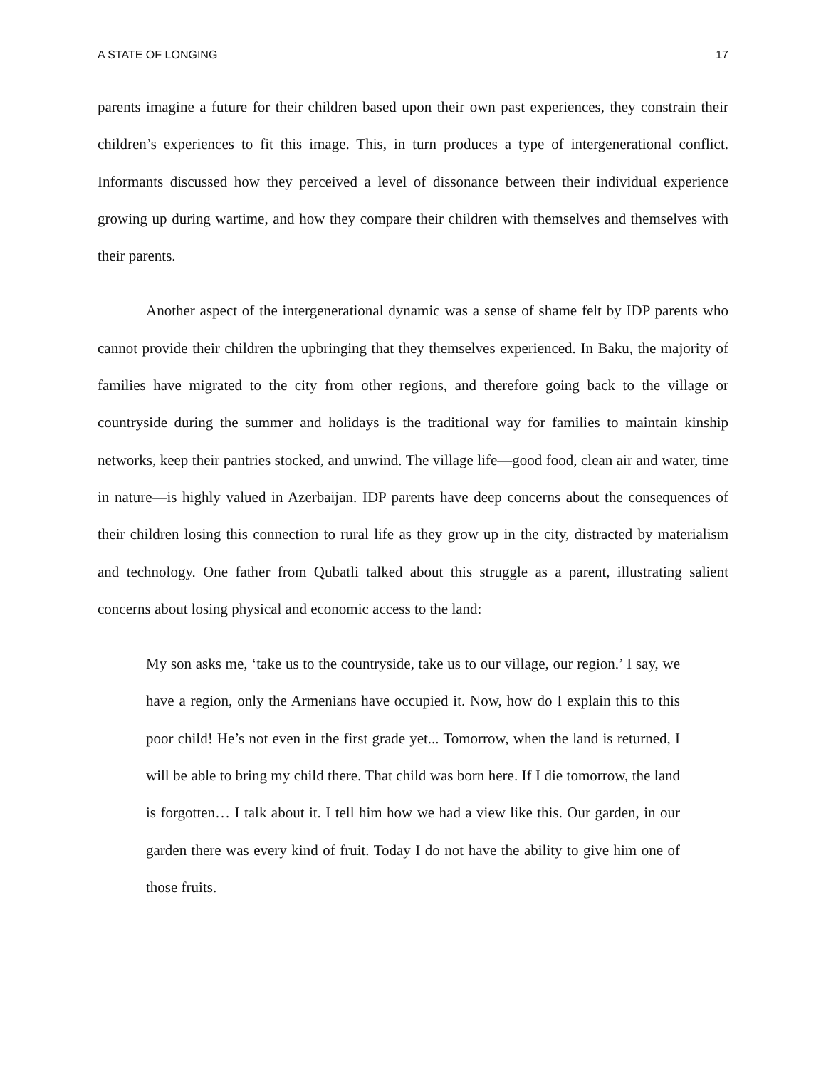A STATE OF LONGING 17
parents imagine a future for their children based upon their own past experiences, they constrain their children’s experiences to fit this image. This, in turn produces a type of intergenerational conflict. Informants discussed how they perceived a level of dissonance between their individual experience growing up during wartime, and how they compare their children with themselves and themselves with their parents.
Another aspect of the intergenerational dynamic was a sense of shame felt by IDP parents who cannot provide their children the upbringing that they themselves experienced. In Baku, the majority of families have migrated to the city from other regions, and therefore going back to the village or countryside during the summer and holidays is the traditional way for families to maintain kinship networks, keep their pantries stocked, and unwind. The village life—good food, clean air and water, time in nature—is highly valued in Azerbaijan. IDP parents have deep concerns about the consequences of their children losing this connection to rural life as they grow up in the city, distracted by materialism and technology. One father from Qubatli talked about this struggle as a parent, illustrating salient concerns about losing physical and economic access to the land:
My son asks me, ‘take us to the countryside, take us to our village, our region.’ I say, we have a region, only the Armenians have occupied it. Now, how do I explain this to this poor child! He’s not even in the first grade yet... Tomorrow, when the land is returned, I will be able to bring my child there. That child was born here. If I die tomorrow, the land is forgotten… I talk about it. I tell him how we had a view like this. Our garden, in our garden there was every kind of fruit. Today I do not have the ability to give him one of those fruits.